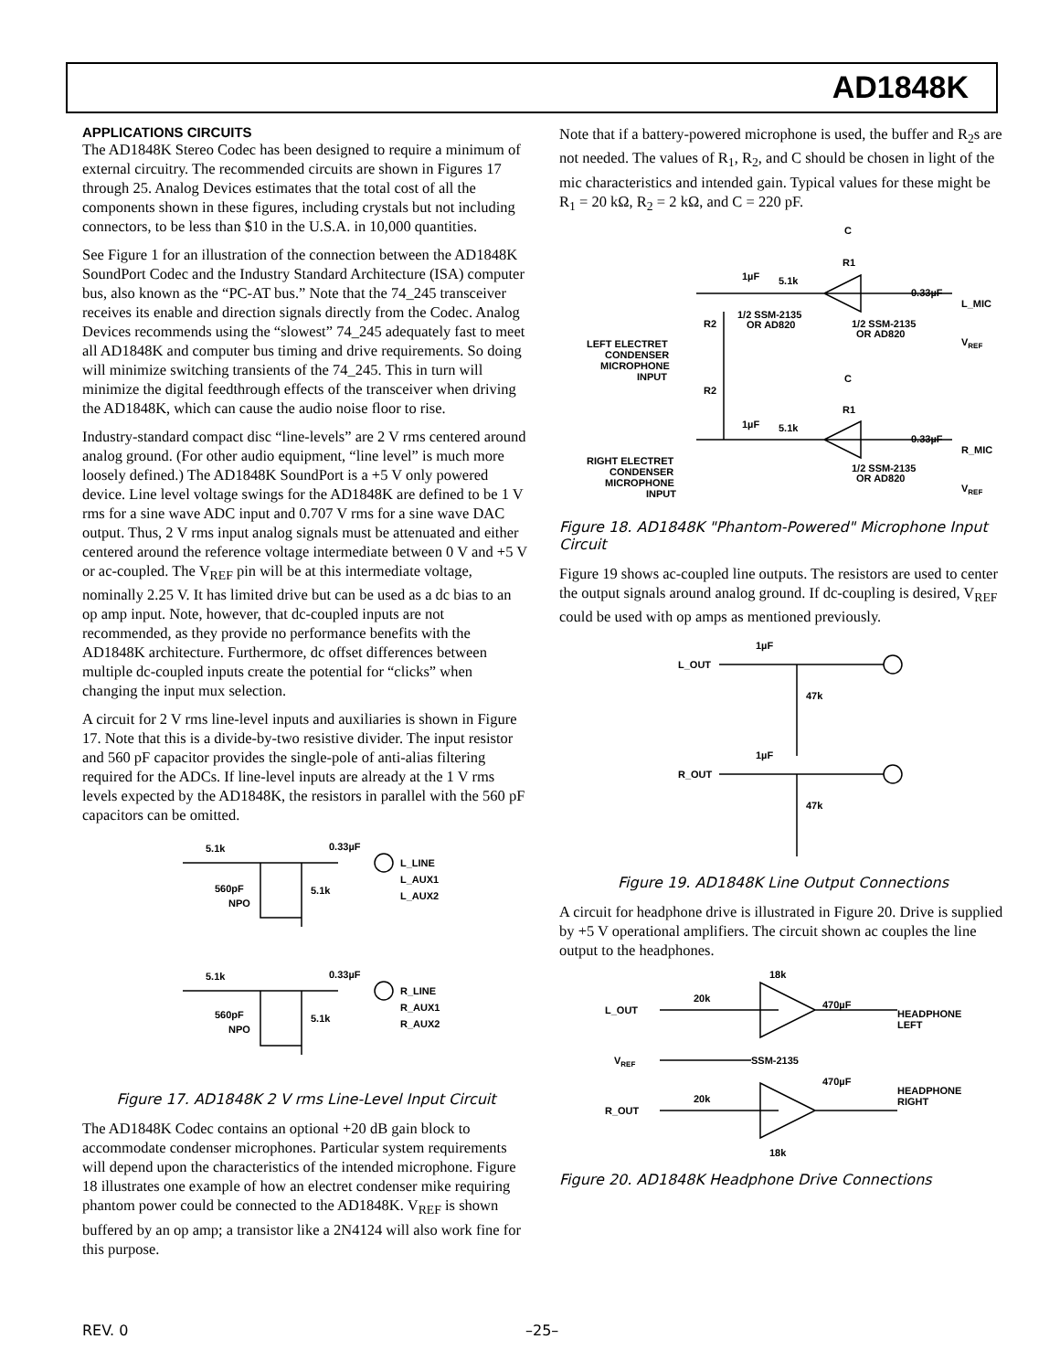AD1848K
APPLICATIONS CIRCUITS
The AD1848K Stereo Codec has been designed to require a minimum of external circuitry. The recommended circuits are shown in Figures 17 through 25. Analog Devices estimates that the total cost of all the components shown in these figures, including crystals but not including connectors, to be less than $10 in the U.S.A. in 10,000 quantities.
See Figure 1 for an illustration of the connection between the AD1848K SoundPort Codec and the Industry Standard Architecture (ISA) computer bus, also known as the “PC-AT bus.” Note that the 74_245 transceiver receives its enable and direction signals directly from the Codec. Analog Devices recommends using the “slowest” 74_245 adequately fast to meet all AD1848K and computer bus timing and drive requirements. So doing will minimize switching transients of the 74_245. This in turn will minimize the digital feedthrough effects of the transceiver when driving the AD1848K, which can cause the audio noise floor to rise.
Industry-standard compact disc “line-levels” are 2 V rms centered around analog ground. (For other audio equipment, “line level” is much more loosely defined.) The AD1848K SoundPort is a +5 V only powered device. Line level voltage swings for the AD1848K are defined to be 1 V rms for a sine wave ADC input and 0.707 V rms for a sine wave DAC output. Thus, 2 V rms input analog signals must be attenuated and either centered around the reference voltage intermediate between 0 V and +5 V or ac-coupled. The V<sub>REF</sub> pin will be at this intermediate voltage, nominally 2.25 V. It has limited drive but can be used as a dc bias to an op amp input. Note, however, that dc-coupled inputs are not recommended, as they provide no performance benefits with the AD1848K architecture. Furthermore, dc offset differences between multiple dc-coupled inputs create the potential for “clicks” when changing the input mux selection.
A circuit for 2 V rms line-level inputs and auxiliaries is shown in Figure 17. Note that this is a divide-by-two resistive divider. The input resistor and 560 pF capacitor provides the single-pole of anti-alias filtering required for the ADCs. If line-level inputs are already at the 1 V rms levels expected by the AD1848K, the resistors in parallel with the 560 pF capacitors can be omitted.
5.1k
0.33µF
L_LINE
L_AUX1
L_AUX2
560pF
NPO
5.1k
5.1k
0.33µF
R_LINE
R_AUX1
R_AUX2
560pF
NPO
5.1k
Figure 17. AD1848K 2 V rms Line-Level Input Circuit
The AD1848K Codec contains an optional +20 dB gain block to accommodate condenser microphones. Particular system requirements will depend upon the characteristics of the intended microphone. Figure 18 illustrates one example of how an electret condenser mike requiring phantom power could be connected to the AD1848K. V<sub>REF</sub> is shown buffered by an op amp; a transistor like a 2N4124 will also work fine for this purpose.
Note that if a battery-powered microphone is used, the buffer and R<sub>2</sub>s are not needed. The values of R<sub>1</sub>, R<sub>2</sub>, and C should be chosen in light of the mic characteristics and intended gain. Typical values for these might be R<sub>1</sub> = 20 kΩ, R<sub>2</sub> = 2 kΩ, and C = 220 pF.
C
R1
1µF
5.1k
0.33µF
L_MIC
1/2 SSM-2135
OR AD820
1/2 SSM-2135
OR AD820
VREF
R2
LEFT ELECTRET
CONDENSER
MICROPHONE
INPUT
C
R1
R2
1µF
5.1k
0.33µF
R_MIC
1/2 SSM-2135
OR AD820
VREF
RIGHT ELECTRET
CONDENSER
MICROPHONE
INPUT
Figure 18. AD1848K "Phantom-Powered" Microphone Input Circuit
Figure 19 shows ac-coupled line outputs. The resistors are used to center the output signals around analog ground. If dc-coupling is desired, V<sub>REF</sub> could be used with op amps as mentioned previously.
L_OUT
1µF
47k
R_OUT
1µF
47k
Figure 19. AD1848K Line Output Connections
A circuit for headphone drive is illustrated in Figure 20. Drive is supplied by +5 V operational amplifiers. The circuit shown ac couples the line output to the headphones.
18k
20k
L_OUT
470µF
HEADPHONE
LEFT
VREF
SSM-2135
470µF
HEADPHONE
RIGHT
20k
R_OUT
18k
Figure 20. AD1848K Headphone Drive Connections
REV. 0 –25–